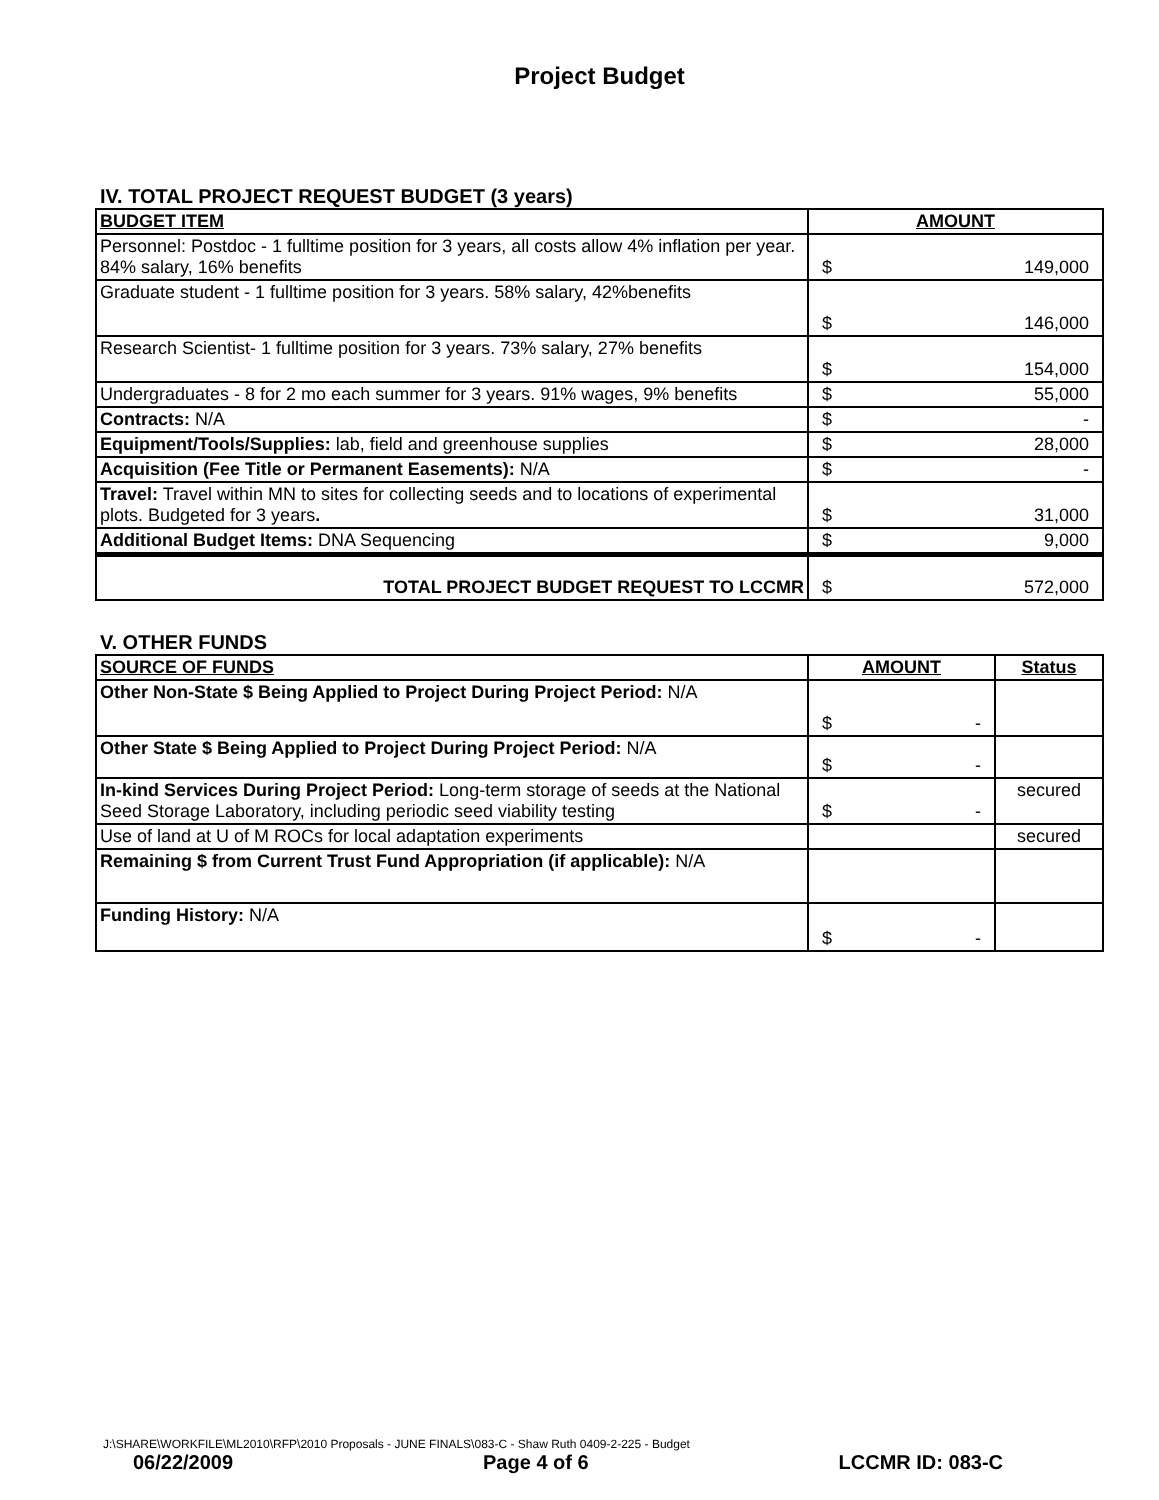Project Budget
IV. TOTAL PROJECT REQUEST BUDGET (3 years)
| BUDGET ITEM | AMOUNT |
| --- | --- |
| Personnel: Postdoc - 1 fulltime position for 3 years, all costs allow 4% inflation per year. 84% salary, 16% benefits | $ 149,000 |
| Graduate student - 1 fulltime position for 3 years. 58% salary, 42%benefits | $ 146,000 |
| Research Scientist- 1 fulltime position for 3 years. 73% salary, 27% benefits | $ 154,000 |
| Undergraduates - 8 for 2 mo each summer for 3 years. 91% wages, 9% benefits | $ 55,000 |
| Contracts: N/A | $ - |
| Equipment/Tools/Supplies: lab, field and greenhouse supplies | $ 28,000 |
| Acquisition (Fee Title or Permanent Easements): N/A | $ - |
| Travel: Travel within MN to sites for collecting seeds and to locations of experimental plots. Budgeted for 3 years . | $ 31,000 |
| Additional Budget Items: DNA Sequencing | $ 9,000 |
| TOTAL PROJECT BUDGET REQUEST TO LCCMR | $ 572,000 |
V. OTHER FUNDS
| SOURCE OF FUNDS | AMOUNT | Status |
| --- | --- | --- |
| Other Non-State $ Being Applied to Project During Project Period: N/A | $ - | |
| Other State $ Being Applied to Project During Project Period: N/A | $ - | |
| In-kind Services During Project Period: Long-term storage of seeds at the National Seed Storage Laboratory, including periodic seed viability testing | $ - | secured |
| Use of land at U of M ROCs for local adaptation experiments | | secured |
| Remaining $ from Current Trust Fund Appropriation (if applicable): N/A | | |
| Funding History: N/A | $ - | |
J:\SHARE\WORKFILE\ML2010\RFP\2010 Proposals - JUNE FINALS\083-C - Shaw Ruth 0409-2-225 - Budget
06/22/2009 Page 4 of 6 LCCMR ID: 083-C